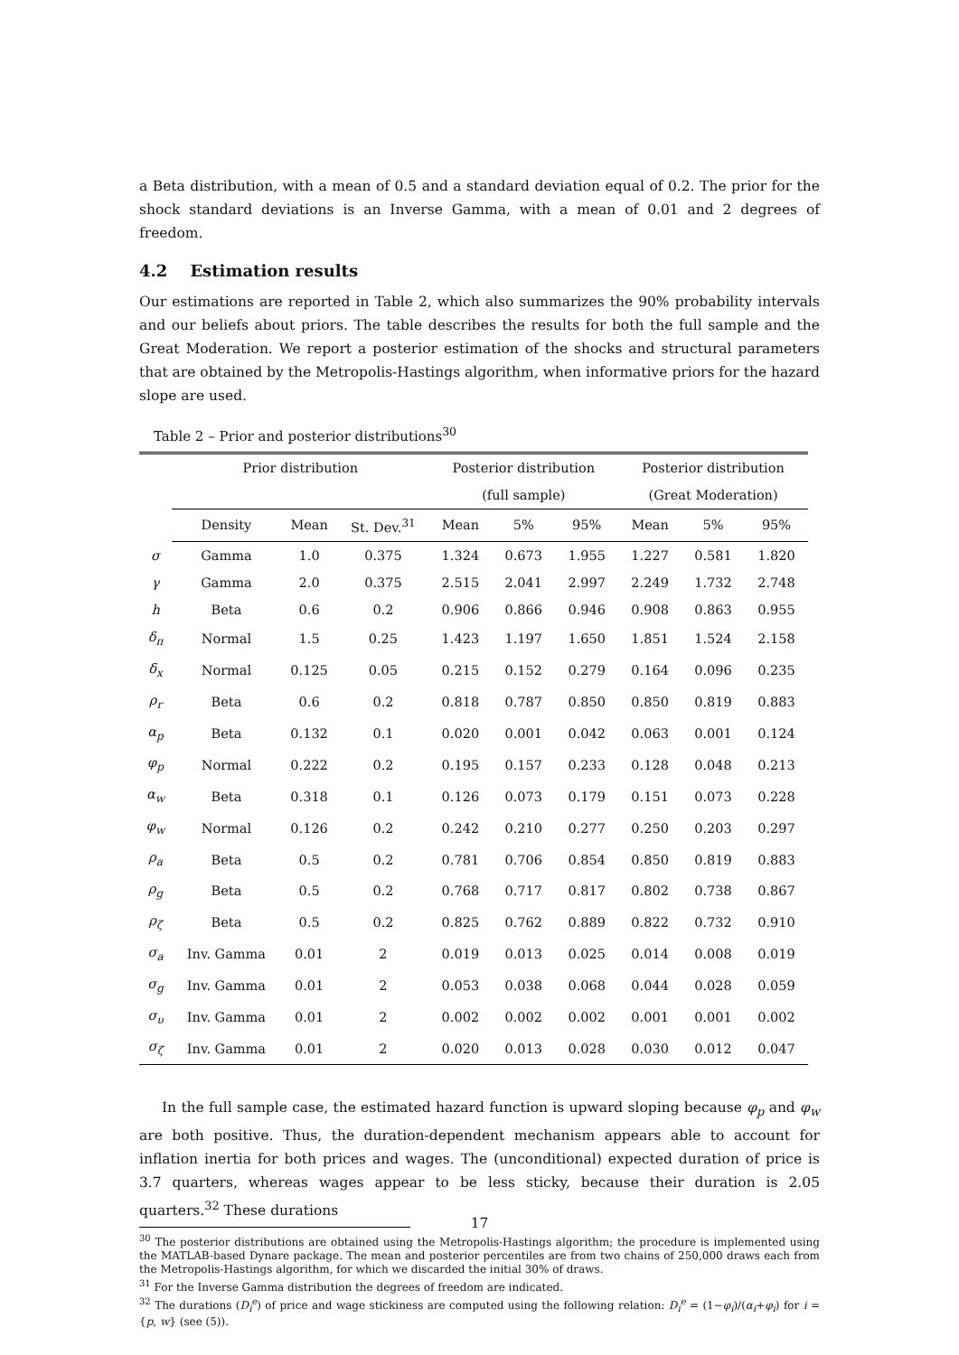a Beta distribution, with a mean of 0.5 and a standard deviation equal of 0.2. The prior for the shock standard deviations is an Inverse Gamma, with a mean of 0.01 and 2 degrees of freedom.
4.2 Estimation results
Our estimations are reported in Table 2, which also summarizes the 90% probability intervals and our beliefs about priors. The table describes the results for both the full sample and the Great Moderation. We report a posterior estimation of the shocks and structural parameters that are obtained by the Metropolis-Hastings algorithm, when informative priors for the hazard slope are used.
Table 2 – Prior and posterior distributions<sup>30</sup>
| | Prior distribution | | | Posterior distribution | | | Posterior distribution | | |
| --- | --- | --- | --- | --- | --- | --- | --- | --- | --- |
| | | | | (full sample) | | | (Great Moderation) | | |
| | Density | Mean | St. Dev.<sup>31</sup> | Mean | 5% | 95% | Mean | 5% | 95% |
| σ | Gamma | 1.0 | 0.375 | 1.324 | 0.673 | 1.955 | 1.227 | 0.581 | 1.820 |
| γ | Gamma | 2.0 | 0.375 | 2.515 | 2.041 | 2.997 | 2.249 | 1.732 | 2.748 |
| h | Beta | 0.6 | 0.2 | 0.906 | 0.866 | 0.946 | 0.908 | 0.863 | 0.955 |
| δ<sub>π</sub> | Normal | 1.5 | 0.25 | 1.423 | 1.197 | 1.650 | 1.851 | 1.524 | 2.158 |
| δ<sub>x</sub> | Normal | 0.125 | 0.05 | 0.215 | 0.152 | 0.279 | 0.164 | 0.096 | 0.235 |
| ρ<sub>r</sub> | Beta | 0.6 | 0.2 | 0.818 | 0.787 | 0.850 | 0.850 | 0.819 | 0.883 |
| α<sub>p</sub> | Beta | 0.132 | 0.1 | 0.020 | 0.001 | 0.042 | 0.063 | 0.001 | 0.124 |
| φ<sub>p</sub> | Normal | 0.222 | 0.2 | 0.195 | 0.157 | 0.233 | 0.128 | 0.048 | 0.213 |
| α<sub>w</sub> | Beta | 0.318 | 0.1 | 0.126 | 0.073 | 0.179 | 0.151 | 0.073 | 0.228 |
| φ<sub>w</sub> | Normal | 0.126 | 0.2 | 0.242 | 0.210 | 0.277 | 0.250 | 0.203 | 0.297 |
| ρ<sub>a</sub> | Beta | 0.5 | 0.2 | 0.781 | 0.706 | 0.854 | 0.850 | 0.819 | 0.883 |
| ρ<sub>g</sub> | Beta | 0.5 | 0.2 | 0.768 | 0.717 | 0.817 | 0.802 | 0.738 | 0.867 |
| ρ<sub>ζ</sub> | Beta | 0.5 | 0.2 | 0.825 | 0.762 | 0.889 | 0.822 | 0.732 | 0.910 |
| σ<sub>a</sub> | Inv. Gamma | 0.01 | 2 | 0.019 | 0.013 | 0.025 | 0.014 | 0.008 | 0.019 |
| σ<sub>g</sub> | Inv. Gamma | 0.01 | 2 | 0.053 | 0.038 | 0.068 | 0.044 | 0.028 | 0.059 |
| σ<sub>υ</sub> | Inv. Gamma | 0.01 | 2 | 0.002 | 0.002 | 0.002 | 0.001 | 0.001 | 0.002 |
| σ<sub>ζ</sub> | Inv. Gamma | 0.01 | 2 | 0.020 | 0.013 | 0.028 | 0.030 | 0.012 | 0.047 |
In the full sample case, the estimated hazard function is upward sloping because φ<sub>p</sub> and φ<sub>w</sub> are both positive. Thus, the duration-dependent mechanism appears able to account for inflation inertia for both prices and wages. The (unconditional) expected duration of price is 3.7 quarters, whereas wages appear to be less sticky, because their duration is 2.05 quarters.<sup>32</sup> These durations
<sup>30</sup> The posterior distributions are obtained using the Metropolis-Hastings algorithm; the procedure is implemented using the MATLAB-based Dynare package. The mean and posterior percentiles are from two chains of 250,000 draws each from the Metropolis-Hastings algorithm, for which we discarded the initial 30% of draws.
<sup>31</sup> For the Inverse Gamma distribution the degrees of freedom are indicated.
<sup>32</sup> The durations (D<sub>i</sub><sup>e</sup>) of price and wage stickiness are computed using the following relation: D<sub>i</sub><sup>e</sup> = (1−φ<sub>i</sub>)/(α<sub>i</sub>+φ<sub>i</sub>) for i = {p, w} (see (5)).
17